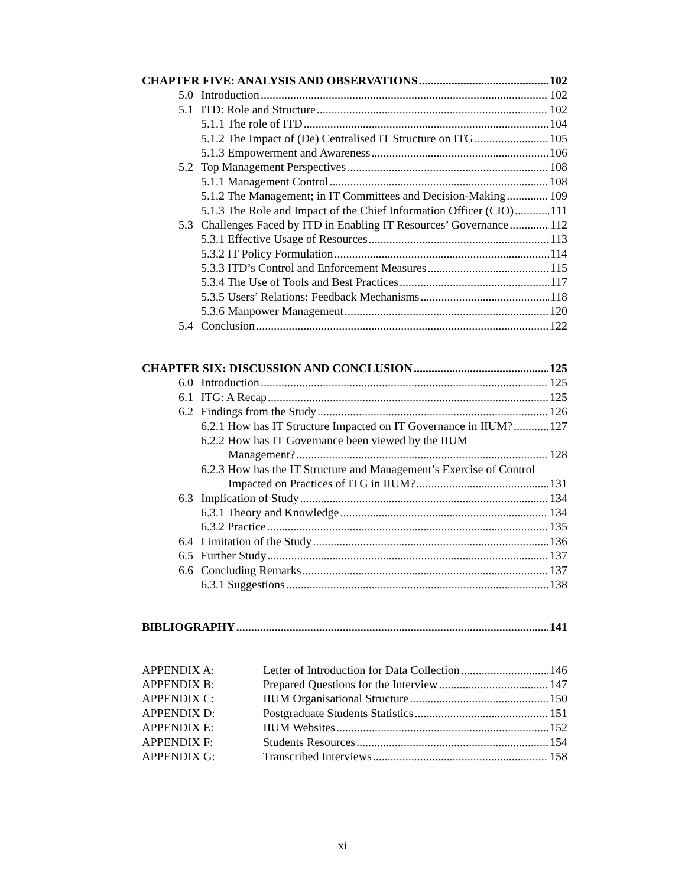CHAPTER FIVE: ANALYSIS AND OBSERVATIONS 102
5.0 Introduction 102
5.1 ITD: Role and Structure 102
5.1.1 The role of ITD 104
5.1.2 The Impact of (De) Centralised IT Structure on ITG 105
5.1.3 Empowerment and Awareness 106
5.2 Top Management Perspectives 108
5.1.1 Management Control 108
5.1.2 The Management; in IT Committees and Decision-Making 109
5.1.3 The Role and Impact of the Chief Information Officer (CIO) 111
5.3 Challenges Faced by ITD in Enabling IT Resources’ Governance 112
5.3.1 Effective Usage of Resources 113
5.3.2 IT Policy Formulation 114
5.3.3 ITD’s Control and Enforcement Measures 115
5.3.4 The Use of Tools and Best Practices 117
5.3.5 Users’ Relations: Feedback Mechanisms 118
5.3.6 Manpower Management 120
5.4 Conclusion 122
CHAPTER SIX: DISCUSSION AND CONCLUSION 125
6.0 Introduction 125
6.1 ITG: A Recap 125
6.2 Findings from the Study 126
6.2.1 How has IT Structure Impacted on IT Governance in IIUM? 127
6.2.2 How has IT Governance been viewed by the IIUM
Management? 128
6.2.3 How has the IT Structure and Management’s Exercise of Control
Impacted on Practices of ITG in IIUM? 131
6.3 Implication of Study 134
6.3.1 Theory and Knowledge 134
6.3.2 Practice 135
6.4 Limitation of the Study 136
6.5 Further Study 137
6.6 Concluding Remarks 137
6.3.1 Suggestions 138
BIBLIOGRAPHY 141
APPENDIX A: Letter of Introduction for Data Collection 146
APPENDIX B: Prepared Questions for the Interview 147
APPENDIX C: IIUM Organisational Structure 150
APPENDIX D: Postgraduate Students Statistics 151
APPENDIX E: IIUM Websites 152
APPENDIX F: Students Resources 154
APPENDIX G: Transcribed Interviews 158
xi